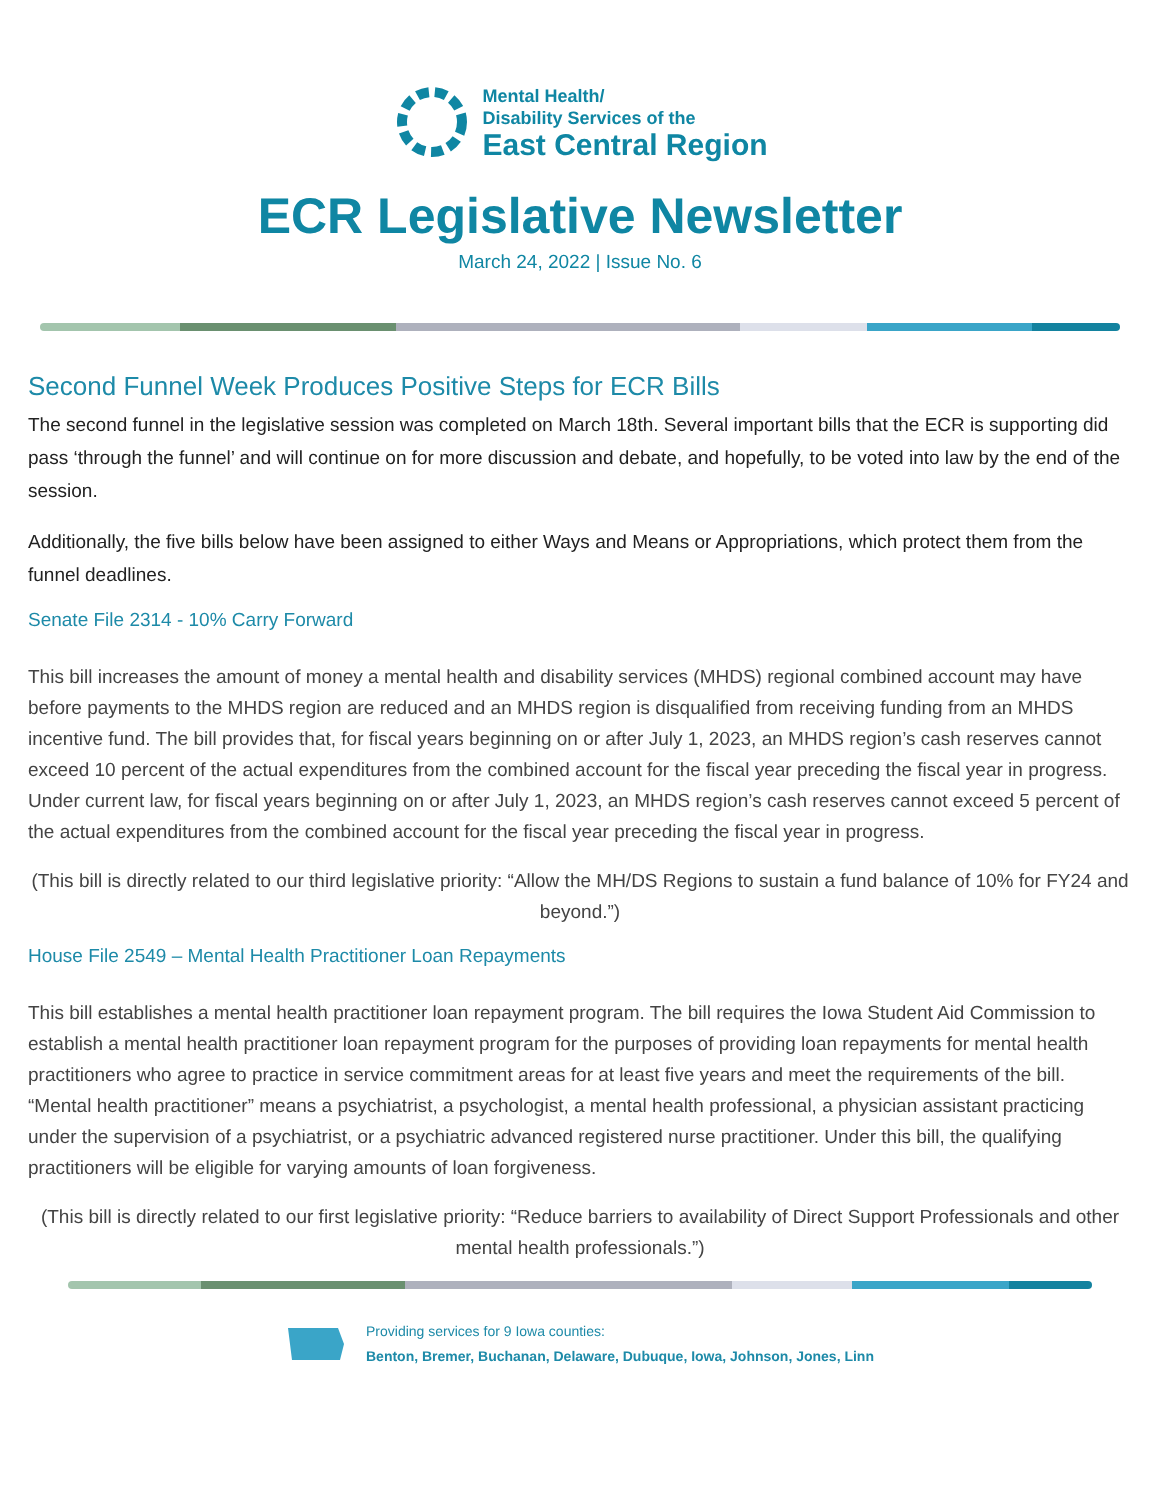Mental Health/
Disability Services of the
East Central Region
ECR Legislative Newsletter
March 24, 2022 | Issue No. 6
Second Funnel Week Produces Positive Steps for ECR Bills
The second funnel in the legislative session was completed on March 18th. Several important bills that the ECR is supporting did pass ‘through the funnel’ and will continue on for more discussion and debate, and hopefully, to be voted into law by the end of the session.
Additionally, the five bills below have been assigned to either Ways and Means or Appropriations, which protect them from the funnel deadlines.
Senate File 2314 - 10% Carry Forward
This bill increases the amount of money a mental health and disability services (MHDS) regional combined account may have before payments to the MHDS region are reduced and an MHDS region is disqualified from receiving funding from an MHDS incentive fund. The bill provides that, for fiscal years beginning on or after July 1, 2023, an MHDS region’s cash reserves cannot exceed 10 percent of the actual expenditures from the combined account for the fiscal year preceding the fiscal year in progress. Under current law, for fiscal years beginning on or after July 1, 2023, an MHDS region’s cash reserves cannot exceed 5 percent of the actual expenditures from the combined account for the fiscal year preceding the fiscal year in progress.
(This bill is directly related to our third legislative priority: “Allow the MH/DS Regions to sustain a fund balance of 10% for FY24 and beyond.”)
House File 2549 – Mental Health Practitioner Loan Repayments
This bill establishes a mental health practitioner loan repayment program. The bill requires the Iowa Student Aid Commission to establish a mental health practitioner loan repayment program for the purposes of providing loan repayments for mental health practitioners who agree to practice in service commitment areas for at least five years and meet the requirements of the bill. “Mental health practitioner” means a psychiatrist, a psychologist, a mental health professional, a physician assistant practicing under the supervision of a psychiatrist, or a psychiatric advanced registered nurse practitioner. Under this bill, the qualifying practitioners will be eligible for varying amounts of loan forgiveness.
(This bill is directly related to our first legislative priority: “Reduce barriers to availability of Direct Support Professionals and other mental health professionals.”)
Providing services for 9 Iowa counties:
Benton, Bremer, Buchanan, Delaware, Dubuque, Iowa, Johnson, Jones, Linn